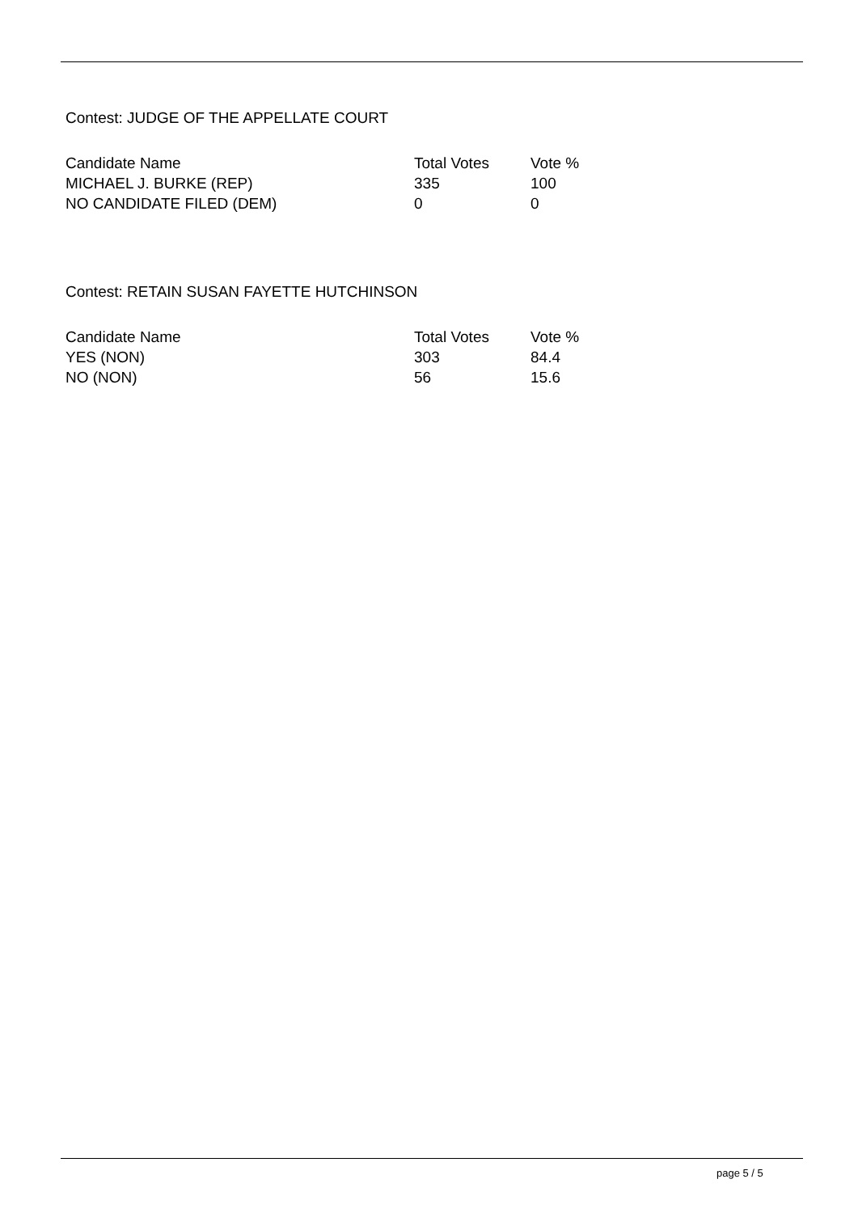Contest: JUDGE OF THE APPELLATE COURT
| Candidate Name | Total Votes | Vote % |
| --- | --- | --- |
| MICHAEL J. BURKE (REP) | 335 | 100 |
| NO CANDIDATE FILED (DEM) | 0 | 0 |
Contest: RETAIN SUSAN FAYETTE HUTCHINSON
| Candidate Name | Total Votes | Vote % |
| --- | --- | --- |
| YES (NON) | 303 | 84.4 |
| NO (NON) | 56 | 15.6 |
page 5 / 5